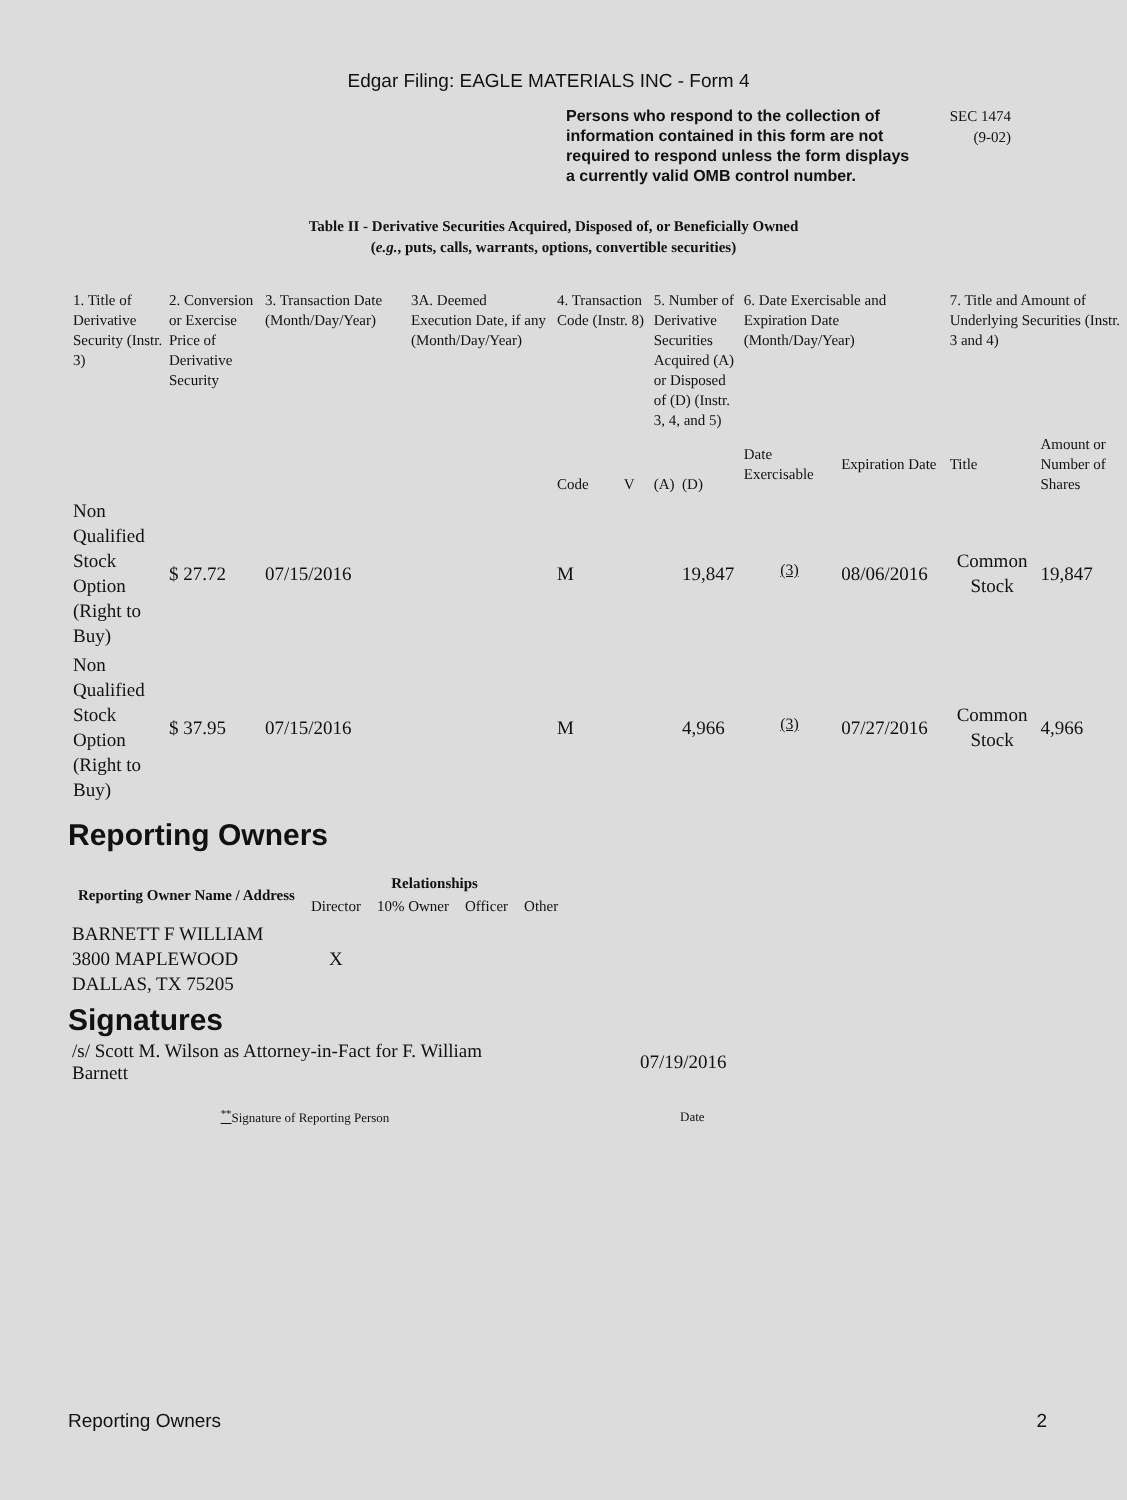Edgar Filing: EAGLE MATERIALS INC - Form 4
Persons who respond to the collection of information contained in this form are not required to respond unless the form displays a currently valid OMB control number.
SEC 1474
(9-02)
Table II - Derivative Securities Acquired, Disposed of, or Beneficially Owned
(e.g., puts, calls, warrants, options, convertible securities)
| 1. Title of Derivative Security (Instr. 3) | 2. Conversion or Exercise Price of Derivative Security | 3. Transaction Date (Month/Day/Year) | 3A. Deemed Execution Date, if any (Month/Day/Year) | 4. Transaction Code (Instr. 8) | | 5. Number of Derivative Securities Acquired (A) or Disposed of (D) (Instr. 3, 4, and 5) | | 6. Date Exercisable and Expiration Date (Month/Day/Year) | | 7. Title and Amount of Underlying Securities (Instr. 3 and 4) | |
| --- | --- | --- | --- | --- | --- | --- | --- | --- | --- | --- | --- |
| | | | | Code | V | (A) | (D) | Date Exercisable | Expiration Date | Title | Amount or Number of Shares |
| Non Qualified Stock Option (Right to Buy) | $ 27.72 | 07/15/2016 | | M | | | 19,847 | <sup>(3)</sup> | 08/06/2016 | Common Stock | 19,847 |
| Non Qualified Stock Option (Right to Buy) | $ 37.95 | 07/15/2016 | | M | | | 4,966 | <sup>(3)</sup> | 07/27/2016 | Common Stock | 4,966 |
Reporting Owners
| Reporting Owner Name / Address | Relationships | | | |
| --- | --- | --- | --- | --- |
| | Director | 10% Owner | Officer | Other |
| BARNETT F WILLIAM 3800 MAPLEWOOD DALLAS, TX 75205 | X | | | |
Signatures
| /s/ Scott M. Wilson as Attorney-in-Fact for F. William Barnett | 07/19/2016 |
| <sup>**</sup> Signature of Reporting Person | Date |
Reporting Owners 2